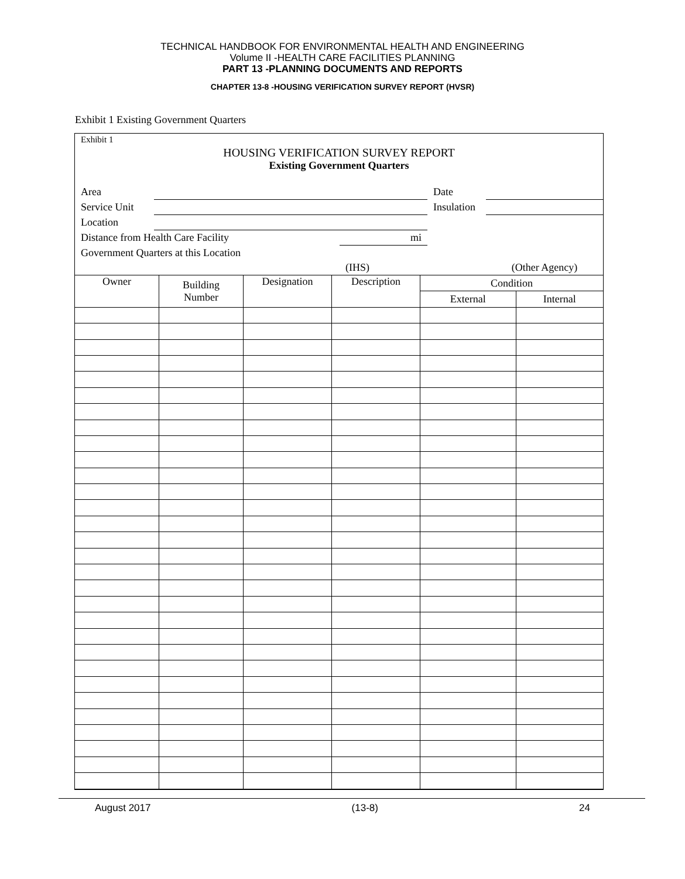TECHNICAL HANDBOOK FOR ENVIRONMENTAL HEALTH AND ENGINEERING
Volume II -HEALTH CARE FACILITIES PLANNING
PART 13 -PLANNING DOCUMENTS AND REPORTS
CHAPTER 13-8 -HOUSING VERIFICATION SURVEY REPORT (HVSR)
Exhibit 1 Existing Government Quarters
Exhibit 1
HOUSING VERIFICATION SURVEY REPORT
Existing Government Quarters
| Area | | | Date | |
| Service Unit | | | Insulation | |
| Location | | | | |
| Distance from Health Care Facility | | mi | | |
| Government Quarters at this Location | | | | |
| | | (IHS) | | (Other Agency) |
| Owner | Building Number | Designation | Description | Condition | |
| --- | --- | --- | --- | --- | --- |
| | | | | External | Internal |
August 2017 (13-8) 24